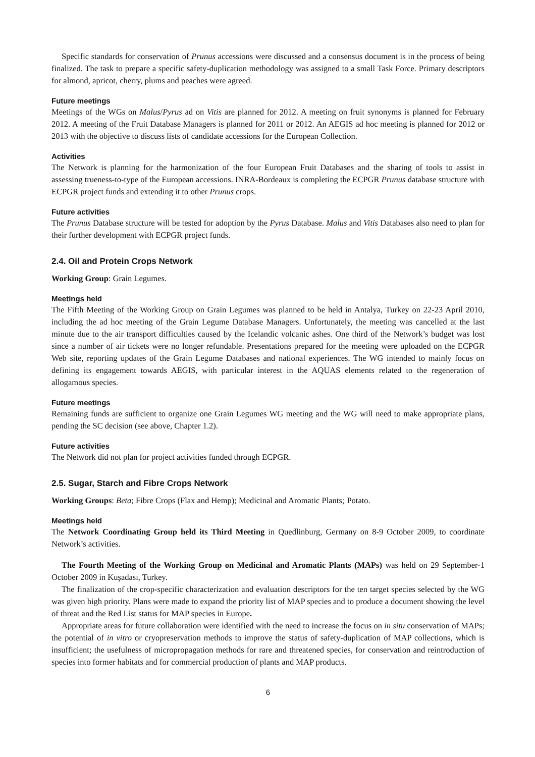Specific standards for conservation of Prunus accessions were discussed and a consensus document is in the process of being finalized. The task to prepare a specific safety-duplication methodology was assigned to a small Task Force. Primary descriptors for almond, apricot, cherry, plums and peaches were agreed.
Future meetings
Meetings of the WGs on Malus/Pyrus ad on Vitis are planned for 2012. A meeting on fruit synonyms is planned for February 2012. A meeting of the Fruit Database Managers is planned for 2011 or 2012. An AEGIS ad hoc meeting is planned for 2012 or 2013 with the objective to discuss lists of candidate accessions for the European Collection.
Activities
The Network is planning for the harmonization of the four European Fruit Databases and the sharing of tools to assist in assessing trueness-to-type of the European accessions. INRA-Bordeaux is completing the ECPGR Prunus database structure with ECPGR project funds and extending it to other Prunus crops.
Future activities
The Prunus Database structure will be tested for adoption by the Pyrus Database. Malus and Vitis Databases also need to plan for their further development with ECPGR project funds.
2.4. Oil and Protein Crops Network
Working Group: Grain Legumes.
Meetings held
The Fifth Meeting of the Working Group on Grain Legumes was planned to be held in Antalya, Turkey on 22-23 April 2010, including the ad hoc meeting of the Grain Legume Database Managers. Unfortunately, the meeting was cancelled at the last minute due to the air transport difficulties caused by the Icelandic volcanic ashes. One third of the Network’s budget was lost since a number of air tickets were no longer refundable. Presentations prepared for the meeting were uploaded on the ECPGR Web site, reporting updates of the Grain Legume Databases and national experiences. The WG intended to mainly focus on defining its engagement towards AEGIS, with particular interest in the AQUAS elements related to the regeneration of allogamous species.
Future meetings
Remaining funds are sufficient to organize one Grain Legumes WG meeting and the WG will need to make appropriate plans, pending the SC decision (see above, Chapter 1.2).
Future activities
The Network did not plan for project activities funded through ECPGR.
2.5. Sugar, Starch and Fibre Crops Network
Working Groups: Beta; Fibre Crops (Flax and Hemp); Medicinal and Aromatic Plants; Potato.
Meetings held
The Network Coordinating Group held its Third Meeting in Quedlinburg, Germany on 8-9 October 2009, to coordinate Network’s activities.
The Fourth Meeting of the Working Group on Medicinal and Aromatic Plants (MAPs) was held on 29 September-1 October 2009 in Kuşadası, Turkey.
The finalization of the crop-specific characterization and evaluation descriptors for the ten target species selected by the WG was given high priority. Plans were made to expand the priority list of MAP species and to produce a document showing the level of threat and the Red List status for MAP species in Europe.
Appropriate areas for future collaboration were identified with the need to increase the focus on in situ conservation of MAPs; the potential of in vitro or cryopreservation methods to improve the status of safety-duplication of MAP collections, which is insufficient; the usefulness of micropropagation methods for rare and threatened species, for conservation and reintroduction of species into former habitats and for commercial production of plants and MAP products.
6